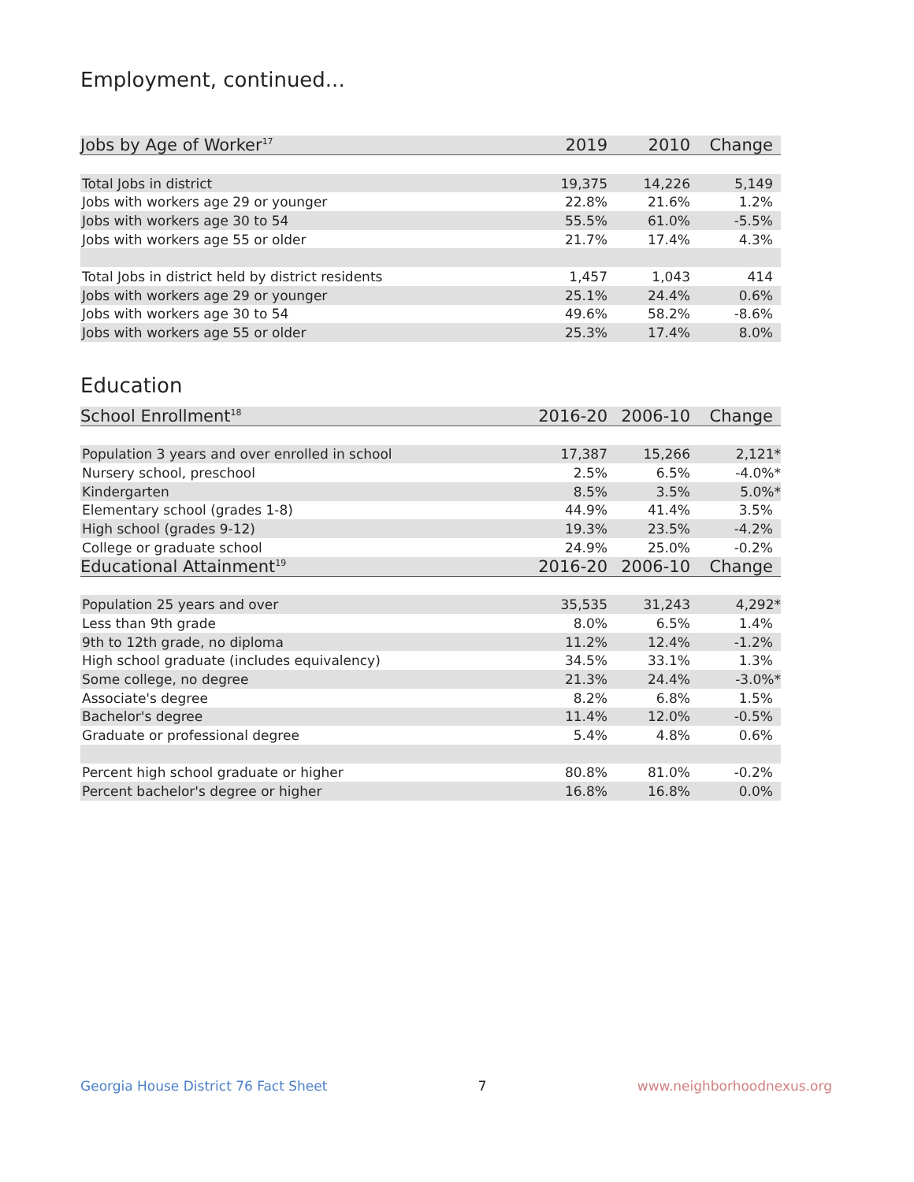Employment, continued...
| Jobs by Age of Worker<sup>17</sup> | 2019 | 2010 | Change |
| --- | --- | --- | --- |
| Total Jobs in district | 19,375 | 14,226 | 5,149 |
| Jobs with workers age 29 or younger | 22.8% | 21.6% | 1.2% |
| Jobs with workers age 30 to 54 | 55.5% | 61.0% | -5.5% |
| Jobs with workers age 55 or older | 21.7% | 17.4% | 4.3% |
| Total Jobs in district held by district residents | 1,457 | 1,043 | 414 |
| Jobs with workers age 29 or younger | 25.1% | 24.4% | 0.6% |
| Jobs with workers age 30 to 54 | 49.6% | 58.2% | -8.6% |
| Jobs with workers age 55 or older | 25.3% | 17.4% | 8.0% |
Education
| School Enrollment<sup>18</sup> | 2016-20 | 2006-10 | Change |
| --- | --- | --- | --- |
| Population 3 years and over enrolled in school | 17,387 | 15,266 | 2,121* |
| Nursery school, preschool | 2.5% | 6.5% | -4.0%* |
| Kindergarten | 8.5% | 3.5% | 5.0%* |
| Elementary school (grades 1-8) | 44.9% | 41.4% | 3.5% |
| High school (grades 9-12) | 19.3% | 23.5% | -4.2% |
| College or graduate school | 24.9% | 25.0% | -0.2% |
| Educational Attainment<sup>19</sup> | 2016-20 | 2006-10 | Change |
| Population 25 years and over | 35,535 | 31,243 | 4,292* |
| Less than 9th grade | 8.0% | 6.5% | 1.4% |
| 9th to 12th grade, no diploma | 11.2% | 12.4% | -1.2% |
| High school graduate (includes equivalency) | 34.5% | 33.1% | 1.3% |
| Some college, no degree | 21.3% | 24.4% | -3.0%* |
| Associate's degree | 8.2% | 6.8% | 1.5% |
| Bachelor's degree | 11.4% | 12.0% | -0.5% |
| Graduate or professional degree | 5.4% | 4.8% | 0.6% |
| Percent high school graduate or higher | 80.8% | 81.0% | -0.2% |
| Percent bachelor's degree or higher | 16.8% | 16.8% | 0.0% |
Georgia House District 76 Fact Sheet 7 www.neighborhoodnexus.org